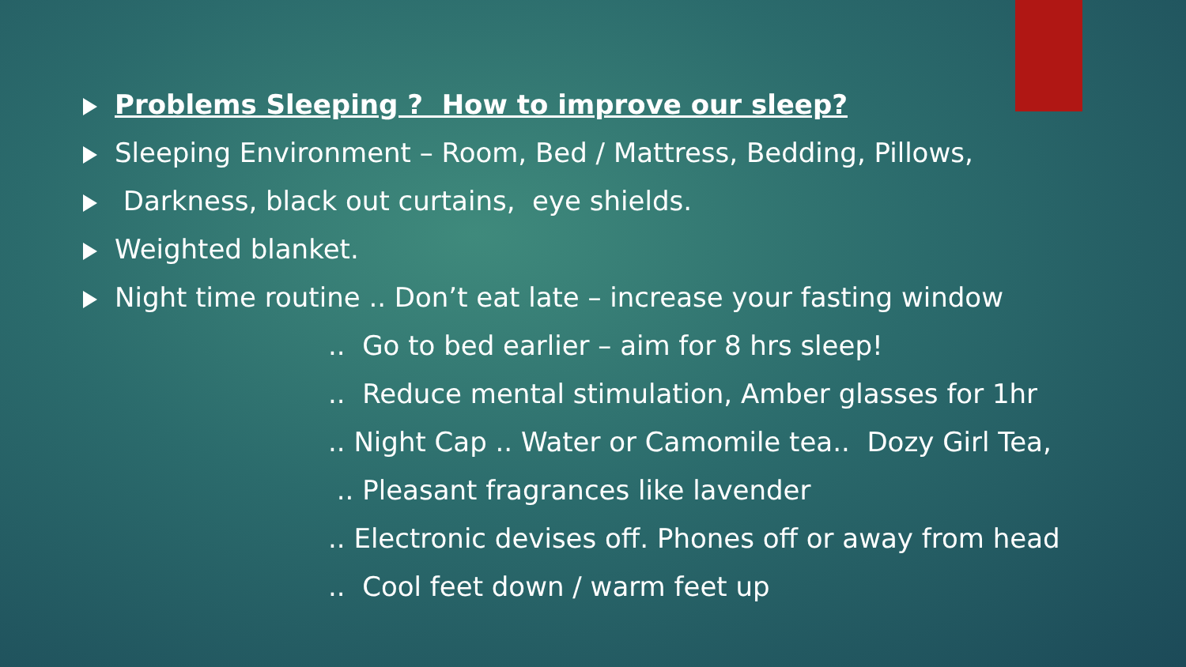Problems Sleeping ? How to improve our sleep?
Sleeping Environment – Room, Bed / Mattress, Bedding, Pillows,
Darkness, black out curtains, eye shields.
Weighted blanket.
Night time routine .. Don’t eat late – increase your fasting window
.. Go to bed earlier – aim for 8 hrs sleep!
.. Reduce mental stimulation, Amber glasses for 1hr
.. Night Cap .. Water or Camomile tea.. Dozy Girl Tea,
.. Pleasant fragrances like lavender
.. Electronic devises off. Phones off or away from head
.. Cool feet down / warm feet up